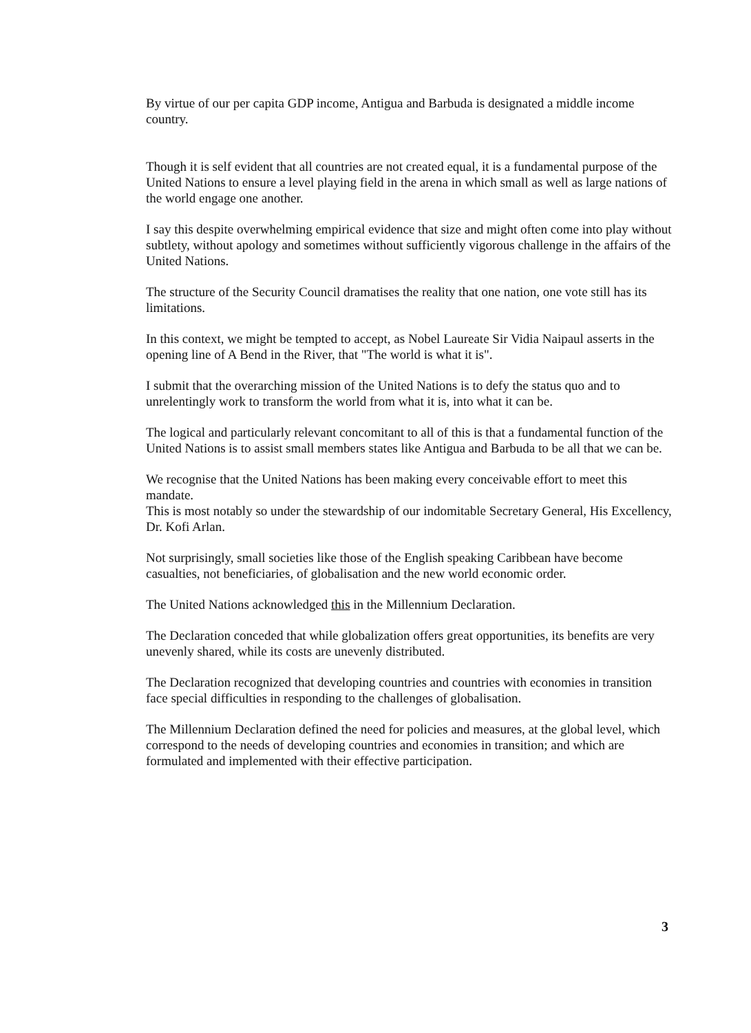By virtue of our per capita GDP income, Antigua and Barbuda is designated a middle income country.
Though it is self evident that all countries are not created equal, it is a fundamental purpose of the United Nations to ensure a level playing field in the arena in which small as well as large nations of the world engage one another.
I say this despite overwhelming empirical evidence that size and might often come into play without subtlety, without apology and sometimes without sufficiently vigorous challenge in the affairs of the United Nations.
The structure of the Security Council dramatises the reality that one nation, one vote still has its limitations.
In this context, we might be tempted to accept, as Nobel Laureate Sir Vidia Naipaul asserts in the opening line of A Bend in the River, that "The world is what it is".
I submit that the overarching mission of the United Nations is to defy the status quo and to unrelentingly work to transform the world from what it is, into what it can be.
The logical and particularly relevant concomitant to all of this is that a fundamental function of the United Nations is to assist small members states like Antigua and Barbuda to be all that we can be.
We recognise that the United Nations has been making every conceivable effort to meet this mandate.
This is most notably so under the stewardship of our indomitable Secretary General, His Excellency, Dr. Kofi Arlan.
Not surprisingly, small societies like those of the English speaking Caribbean have become casualties, not beneficiaries, of globalisation and the new world economic order.
The United Nations acknowledged this in the Millennium Declaration.
The Declaration conceded that while globalization offers great opportunities, its benefits are very unevenly shared, while its costs are unevenly distributed.
The Declaration recognized that developing countries and countries with economies in transition face special difficulties in responding to the challenges of globalisation.
The Millennium Declaration defined the need for policies and measures, at the global level, which correspond to the needs of developing countries and economies in transition; and which are formulated and implemented with their effective participation.
3